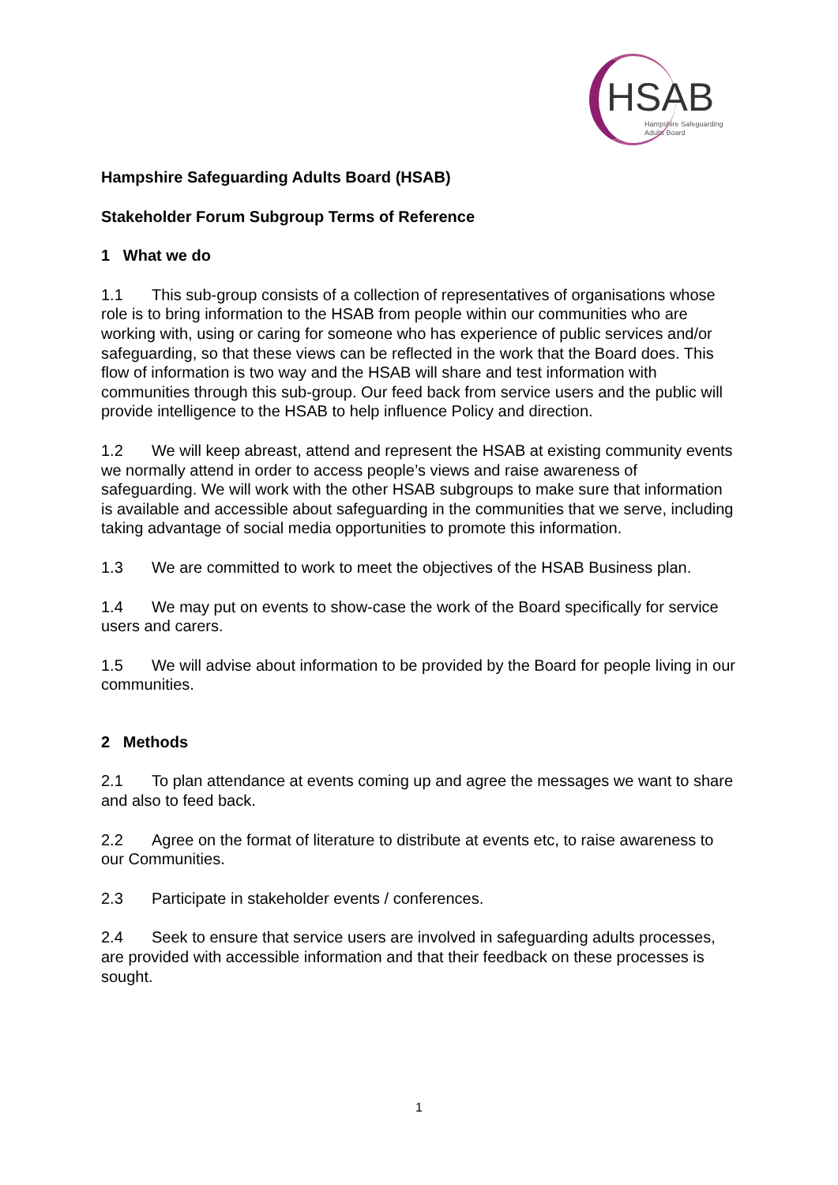HSAB
Hampshire Safeguarding
Adults Board
Hampshire Safeguarding Adults Board (HSAB)
Stakeholder Forum Subgroup Terms of Reference
1 What we do
1.1 This sub-group consists of a collection of representatives of organisations whose role is to bring information to the HSAB from people within our communities who are working with, using or caring for someone who has experience of public services and/or safeguarding, so that these views can be reflected in the work that the Board does. This flow of information is two way and the HSAB will share and test information with communities through this sub-group. Our feed back from service users and the public will provide intelligence to the HSAB to help influence Policy and direction.
1.2 We will keep abreast, attend and represent the HSAB at existing community events we normally attend in order to access people’s views and raise awareness of safeguarding. We will work with the other HSAB subgroups to make sure that information is available and accessible about safeguarding in the communities that we serve, including taking advantage of social media opportunities to promote this information.
1.3 We are committed to work to meet the objectives of the HSAB Business plan.
1.4 We may put on events to show-case the work of the Board specifically for service users and carers.
1.5 We will advise about information to be provided by the Board for people living in our communities.
2 Methods
2.1 To plan attendance at events coming up and agree the messages we want to share and also to feed back.
2.2 Agree on the format of literature to distribute at events etc, to raise awareness to our Communities.
2.3 Participate in stakeholder events / conferences.
2.4 Seek to ensure that service users are involved in safeguarding adults processes, are provided with accessible information and that their feedback on these processes is sought.
1